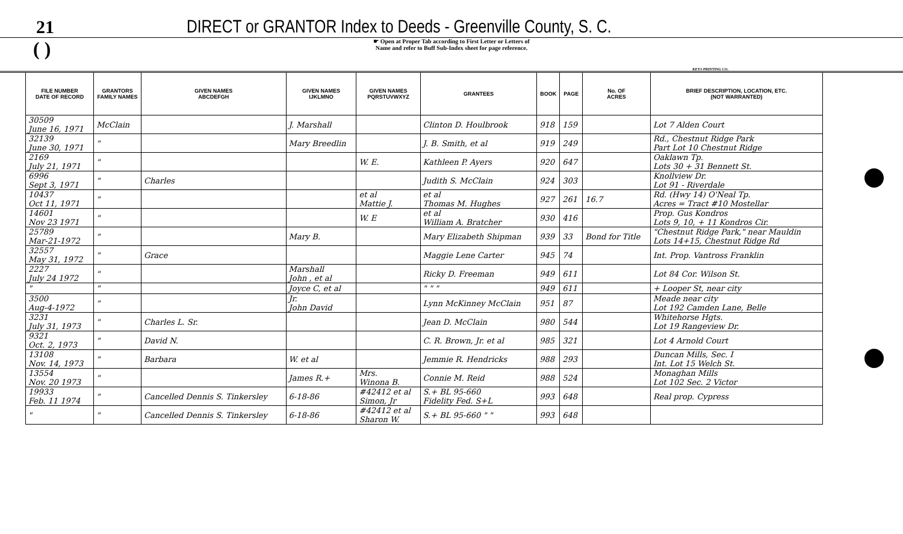21
DIRECT or GRANTOR Index to Deeds - Greenville County, S. C.
( ) ☛ Open at Proper Tab according to First Letter or Letters of
Name and refer to Buff Sub-Index sheet for page reference.
KEYS PRINTING CO.
| FILE NUMBER DATE OF RECORD | GRANTORS FAMILY NAMES | GIVEN NAMES ABCDEFGH | GIVEN NAMES IJKLMNO | GIVEN NAMES PQRSTUVWXYZ | GRANTEES | BOOK | PAGE | No. OF ACRES | BRIEF DESCRIPTION, LOCATION, ETC. (NOT WARRANTED) |
| --- | --- | --- | --- | --- | --- | --- | --- | --- | --- |
| 30509 June 16, 1971 | McClain | | J. Marshall | | Clinton D. Houlbrook | 918 | 159 | | Lot 7 Alden Court |
| 32139 June 30, 1971 | " | | Mary Breedlin | | J. B. Smith, et al | 919 | 249 | | Rd., Chestnut Ridge Park Part Lot 10 Chestnut Ridge |
| 2169 July 21, 1971 | " | | | W. E. | Kathleen P. Ayers | 920 | 647 | | Oaklawn Tp. Lots 30 + 31 Bennett St. |
| 6996 Sept 3, 1971 | " | Charles | | | Judith S. McClain | 924 | 303 | | Knollview Dr. Lot 91 - Riverdale |
| 10437 Oct 11, 1971 | " | | | et al Mattie J. | et al Thomas M. Hughes | 927 | 261 | 16.7 | Rd. (Hwy 14) O'Neal Tp. Acres = Tract #10 Mostellar |
| 14601 Nov 23 1971 | " | | | W. E | et al William A. Bratcher | 930 | 416 | | Prop. Gus Kondros Lots 9, 10, + 11 Kondros Cir. |
| 25789 Mar-21-1972 | " | | Mary B. | | Mary Elizabeth Shipman | 939 | 33 | Bond for Title | "Chestnut Ridge Park," near Mauldin Lots 14+15, Chestnut Ridge Rd |
| 32557 May 31, 1972 | " | Grace | | | Maggie Lene Carter | 945 | 74 | | Int. Prop. Vantross Franklin |
| 2227 July 24 1972 | " | | Marshall John , et al | | Ricky D. Freeman | 949 | 611 | | Lot 84 Cor. Wilson St. |
| " | " | | Joyce C, et al | | " " " | 949 | 611 | | + Looper St, near city |
| 3500 Aug-4-1972 | " | | Jr. John David | | Lynn McKinney McClain | 951 | 87 | | Meade near city Lot 192 Camden Lane, Belle |
| 3231 July 31, 1973 | " | Charles L. Sr. | | | Jean D. McClain | 980 | 544 | | Whitehorse Hgts. Lot 19 Rangeview Dr. |
| 9321 Oct. 2, 1973 | " | David N. | | | C. R. Brown, Jr. et al | 985 | 321 | | Lot 4 Arnold Court |
| 13108 Nov. 14, 1973 | " | Barbara | W. et al | | Jemmie R. Hendricks | 988 | 293 | | Duncan Mills, Sec. I Int. Lot 15 Welch St. |
| 13554 Nov. 20 1973 | " | | James R.+ | Mrs. Winona B. | Connie M. Reid | 988 | 524 | | Monaghan Mills Lot 102 Sec. 2 Victor |
| 19933 Feb. 11 1974 | " | Cancelled Dennis S. Tinkersley | 6-18-86 | #42412 et al Simon, Jr | S.+ BL 95-660 Fidelity Fed. S+L | 993 | 648 | | Real prop. Cypress |
| " | " | Cancelled Dennis S. Tinkersley | 6-18-86 | #42412 et al Sharon W. | S.+ BL 95-660 " " | 993 | 648 | | |